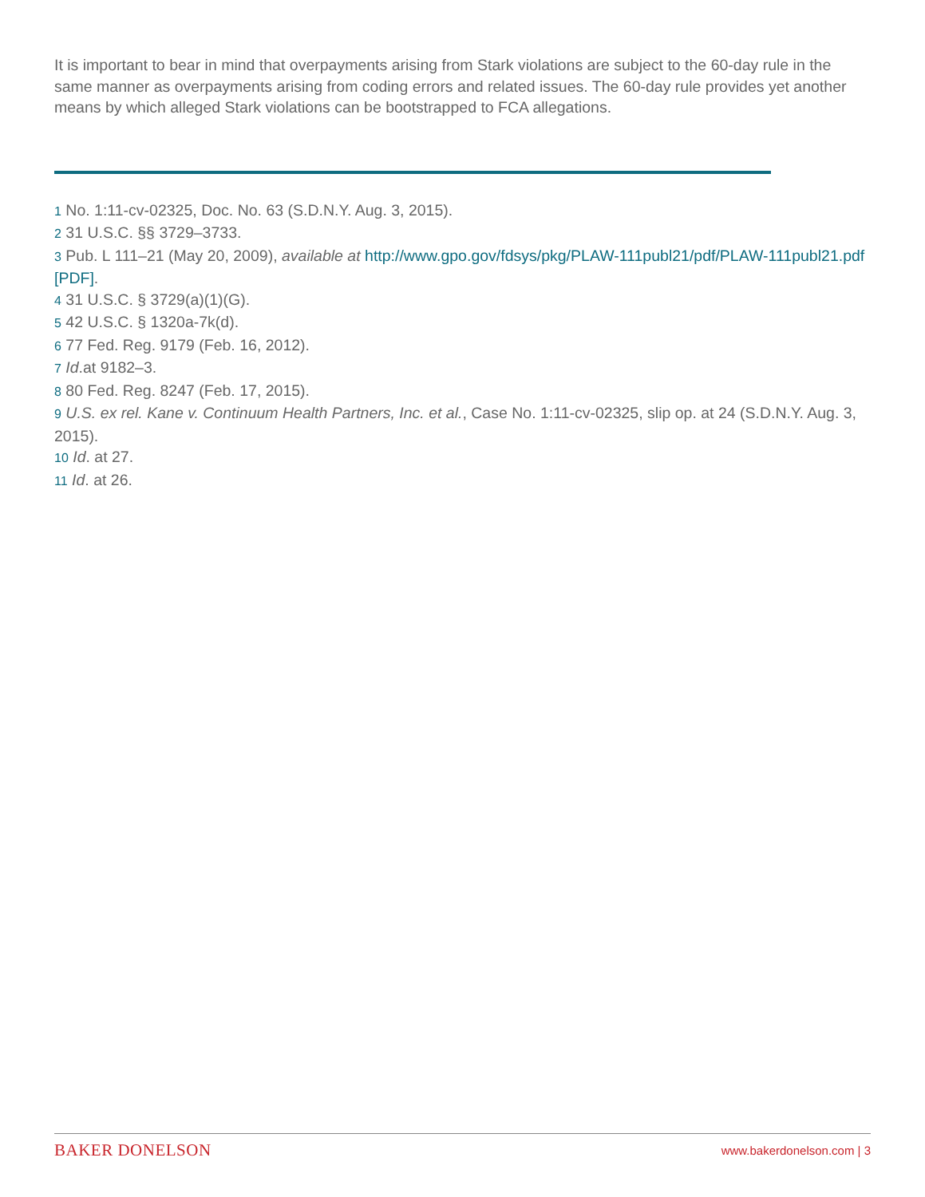It is important to bear in mind that overpayments arising from Stark violations are subject to the 60-day rule in the same manner as overpayments arising from coding errors and related issues. The 60-day rule provides yet another means by which alleged Stark violations can be bootstrapped to FCA allegations.
1 No. 1:11-cv-02325, Doc. No. 63 (S.D.N.Y. Aug. 3, 2015).
2 31 U.S.C. §§ 3729–3733.
3 Pub. L 111–21 (May 20, 2009), available at http://www.gpo.gov/fdsys/pkg/PLAW-111publ21/pdf/PLAW-111publ21.pdf [PDF].
4 31 U.S.C. § 3729(a)(1)(G).
5 42 U.S.C. § 1320a-7k(d).
6 77 Fed. Reg. 9179 (Feb. 16, 2012).
7 Id.at 9182–3.
8 80 Fed. Reg. 8247 (Feb. 17, 2015).
9 U.S. ex rel. Kane v. Continuum Health Partners, Inc. et al., Case No. 1:11-cv-02325, slip op. at 24 (S.D.N.Y. Aug. 3, 2015).
10 Id. at 27.
11 Id. at 26.
BAKER DONELSON www.bakerdonelson.com | 3